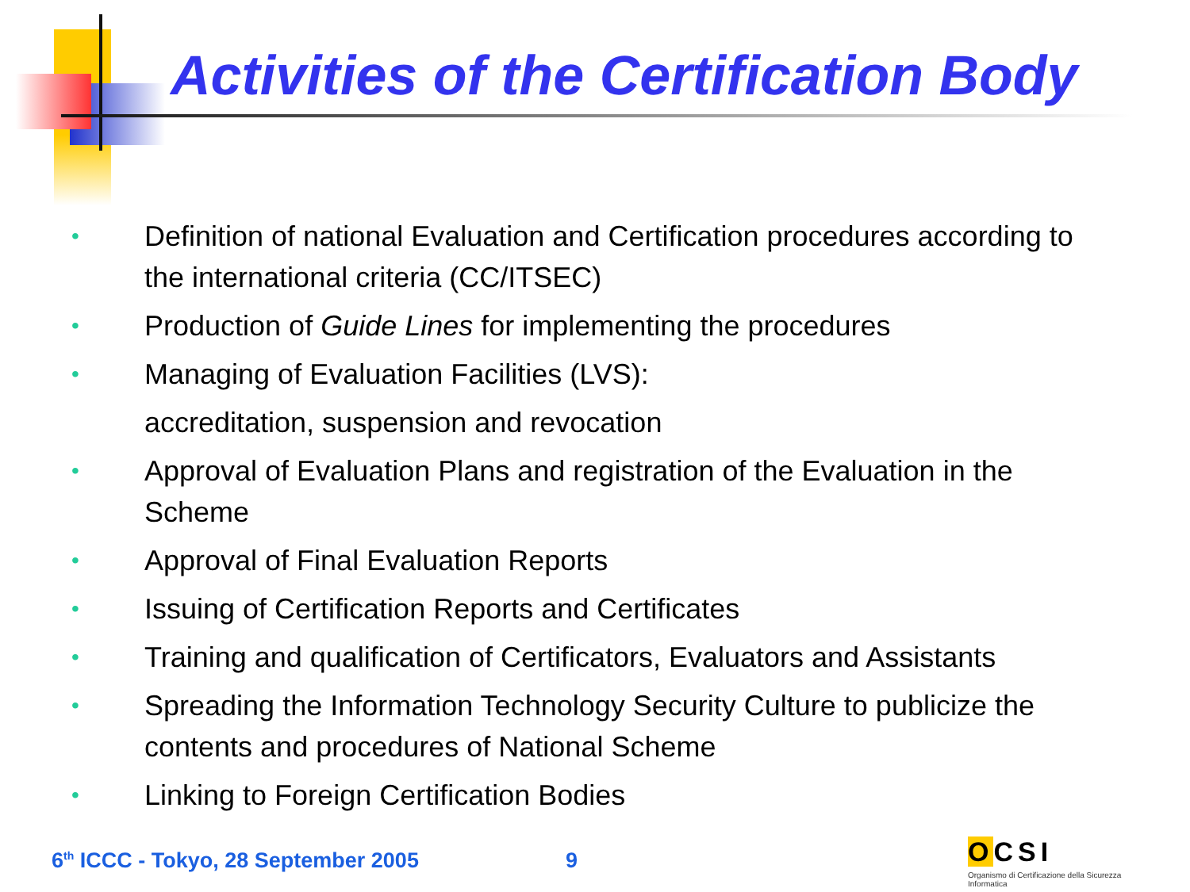Activities of the Certification Body
• Definition of national Evaluation and Certification procedures according to the international criteria (CC/ITSEC)
• Production of Guide Lines for implementing the procedures
• Managing of Evaluation Facilities (LVS):
accreditation, suspension and revocation
• Approval of Evaluation Plans and registration of the Evaluation in the Scheme
• Approval of Final Evaluation Reports
• Issuing of Certification Reports and Certificates
• Training and qualification of Certificators, Evaluators and Assistants
• Spreading the Information Technology Security Culture to publicize the contents and procedures of National Scheme
• Linking to Foreign Certification Bodies
6<sup>th</sup> ICCC - Tokyo, 28 September 2005
9
OCSI
Organismo di Certificazione della Sicurezza Informatica